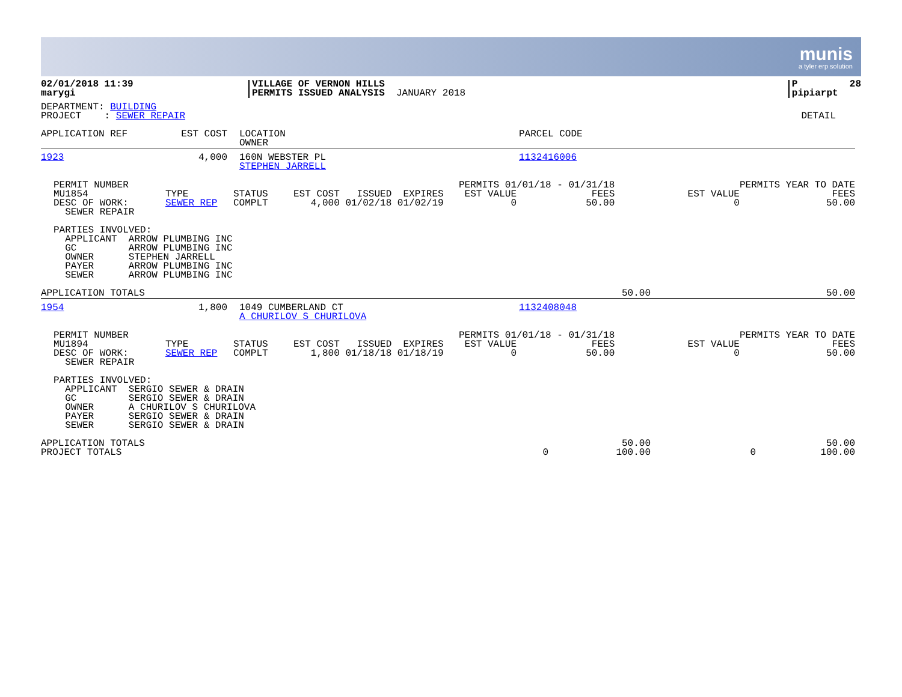munis
a tyler erp solution
| 02/01/2018 11:39 marygi | VILLAGE OF VERNON HILLS PERMITS ISSUED ANALYSIS | JANUARY 2018 | P 28 pipiarpt |
| DEPARTMENT: BUILDING PROJECT : SEWER REPAIR | DETAIL |
| APPLICATION REF | EST COST | LOCATION OWNER | PARCEL CODE |
| 1923 | 4,000 | 160N WEBSTER PL STEPHEN JARRELL | 1132416006 |
| PERMIT NUMBER MU1854 DESC OF WORK: SEWER REPAIR | TYPE SEWER REP | STATUS COMPLT | EST COST ISSUED EXPIRES 4,000 01/02/18 01/02/19 | PERMITS 01/01/18 - 01/31/18 EST VALUE FEES 0 50.00 | PERMITS YEAR TO DATE EST VALUE FEES 0 50.00 |
PARTIES INVOLVED: APPLICANT ARROW PLUMBING INC GC ARROW PLUMBING INC OWNER STEPHEN JARRELL PAYER ARROW PLUMBING INC SEWER ARROW PLUMBING INC
| APPLICATION TOTALS | 50.00 | 50.00 |
| 1954 | 1,800 | 1049 CUMBERLAND CT A CHURILOV S CHURILOVA | 1132408048 |
| PERMIT NUMBER MU1894 DESC OF WORK: SEWER REPAIR | TYPE SEWER REP | STATUS COMPLT | EST COST ISSUED EXPIRES 1,800 01/18/18 01/18/19 | PERMITS 01/01/18 - 01/31/18 EST VALUE FEES 0 50.00 | PERMITS YEAR TO DATE EST VALUE FEES 0 50.00 |
PARTIES INVOLVED: APPLICANT SERGIO SEWER & DRAIN GC SERGIO SEWER & DRAIN OWNER A CHURILOV S CHURILOVA PAYER SERGIO SEWER & DRAIN SEWER SERGIO SEWER & DRAIN
| APPLICATION TOTALS PROJECT TOTALS | 0 | 50.00 100.00 | 0 | 50.00 100.00 |